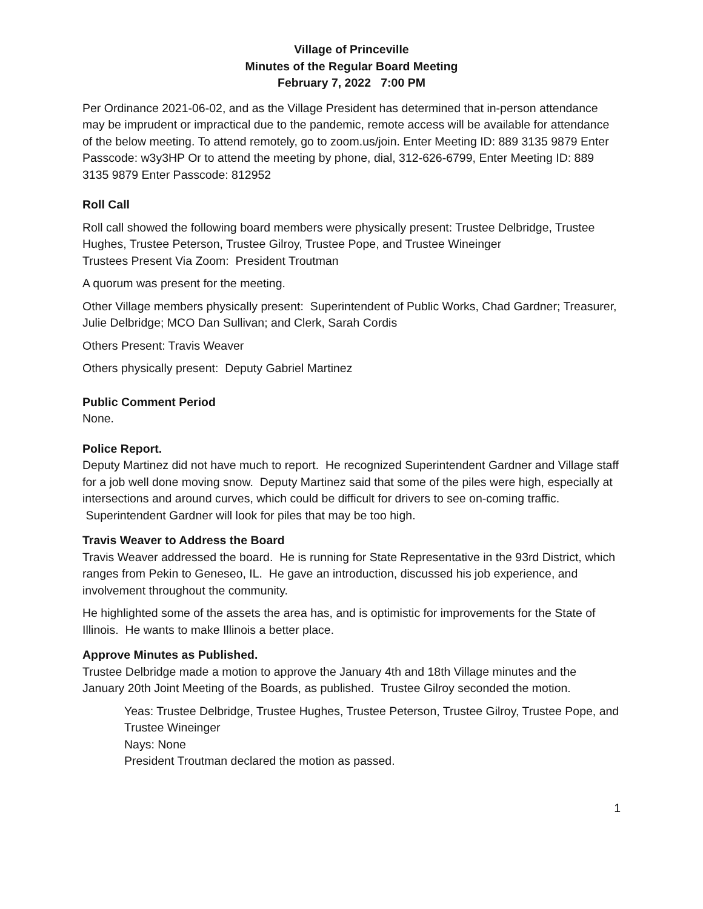Village of Princeville
Minutes of the Regular Board Meeting
February 7, 2022 7:00 PM
Per Ordinance 2021-06-02, and as the Village President has determined that in-person attendance may be imprudent or impractical due to the pandemic, remote access will be available for attendance of the below meeting. To attend remotely, go to zoom.us/join. Enter Meeting ID: 889 3135 9879 Enter Passcode: w3y3HP Or to attend the meeting by phone, dial, 312-626-6799, Enter Meeting ID: 889 3135 9879 Enter Passcode: 812952
Roll Call
Roll call showed the following board members were physically present: Trustee Delbridge, Trustee Hughes, Trustee Peterson, Trustee Gilroy, Trustee Pope, and Trustee Wineinger
Trustees Present Via Zoom: President Troutman
A quorum was present for the meeting.
Other Village members physically present: Superintendent of Public Works, Chad Gardner; Treasurer, Julie Delbridge; MCO Dan Sullivan; and Clerk, Sarah Cordis
Others Present: Travis Weaver
Others physically present: Deputy Gabriel Martinez
Public Comment Period
None.
Police Report.
Deputy Martinez did not have much to report. He recognized Superintendent Gardner and Village staff for a job well done moving snow. Deputy Martinez said that some of the piles were high, especially at intersections and around curves, which could be difficult for drivers to see on-coming traffic. Superintendent Gardner will look for piles that may be too high.
Travis Weaver to Address the Board
Travis Weaver addressed the board. He is running for State Representative in the 93rd District, which ranges from Pekin to Geneseo, IL. He gave an introduction, discussed his job experience, and involvement throughout the community.
He highlighted some of the assets the area has, and is optimistic for improvements for the State of Illinois. He wants to make Illinois a better place.
Approve Minutes as Published.
Trustee Delbridge made a motion to approve the January 4th and 18th Village minutes and the January 20th Joint Meeting of the Boards, as published. Trustee Gilroy seconded the motion.
Yeas: Trustee Delbridge, Trustee Hughes, Trustee Peterson, Trustee Gilroy, Trustee Pope, and Trustee Wineinger
Nays: None
President Troutman declared the motion as passed.
1